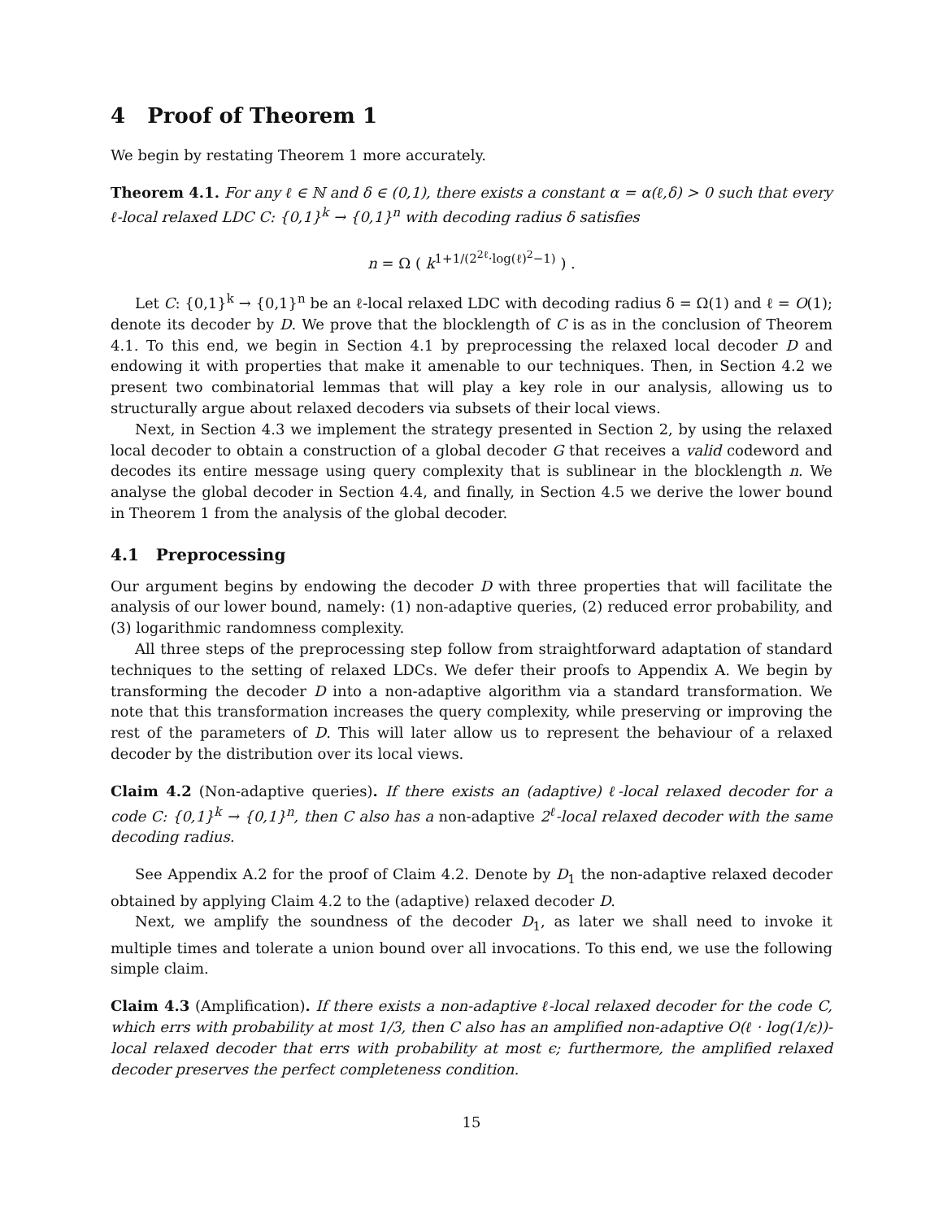4 Proof of Theorem 1
We begin by restating Theorem 1 more accurately.
Theorem 4.1. For any ℓ ∈ ℕ and δ ∈ (0,1), there exists a constant α = α(ℓ,δ) > 0 such that every ℓ-local relaxed LDC C: {0,1}<sup>k</sup> → {0,1}<sup>n</sup> with decoding radius δ satisfies
n = Ω ( k<sup>1+1/(2<sup>2ℓ</sup>·log(ℓ)<sup>2</sup>−1)</sup> ) .
Let C: {0,1}<sup>k</sup> → {0,1}<sup>n</sup> be an ℓ-local relaxed LDC with decoding radius δ = Ω(1) and ℓ = O(1); denote its decoder by D. We prove that the blocklength of C is as in the conclusion of Theorem 4.1. To this end, we begin in Section 4.1 by preprocessing the relaxed local decoder D and endowing it with properties that make it amenable to our techniques. Then, in Section 4.2 we present two combinatorial lemmas that will play a key role in our analysis, allowing us to structurally argue about relaxed decoders via subsets of their local views.
Next, in Section 4.3 we implement the strategy presented in Section 2, by using the relaxed local decoder to obtain a construction of a global decoder G that receives a valid codeword and decodes its entire message using query complexity that is sublinear in the blocklength n. We analyse the global decoder in Section 4.4, and finally, in Section 4.5 we derive the lower bound in Theorem 1 from the analysis of the global decoder.
4.1 Preprocessing
Our argument begins by endowing the decoder D with three properties that will facilitate the analysis of our lower bound, namely: (1) non-adaptive queries, (2) reduced error probability, and (3) logarithmic randomness complexity.
All three steps of the preprocessing step follow from straightforward adaptation of standard techniques to the setting of relaxed LDCs. We defer their proofs to Appendix A. We begin by transforming the decoder D into a non-adaptive algorithm via a standard transformation. We note that this transformation increases the query complexity, while preserving or improving the rest of the parameters of D. This will later allow us to represent the behaviour of a relaxed decoder by the distribution over its local views.
Claim 4.2 (Non-adaptive queries). If there exists an (adaptive) ℓ-local relaxed decoder for a code C: {0,1}<sup>k</sup> → {0,1}<sup>n</sup>, then C also has a non-adaptive 2<sup>ℓ</sup>-local relaxed decoder with the same decoding radius.
See Appendix A.2 for the proof of Claim 4.2. Denote by D<sub>1</sub> the non-adaptive relaxed decoder obtained by applying Claim 4.2 to the (adaptive) relaxed decoder D.
Next, we amplify the soundness of the decoder D<sub>1</sub>, as later we shall need to invoke it multiple times and tolerate a union bound over all invocations. To this end, we use the following simple claim.
Claim 4.3 (Amplification). If there exists a non-adaptive ℓ-local relaxed decoder for the code C, which errs with probability at most 1/3, then C also has an amplified non-adaptive O(ℓ · log(1/ε))-local relaxed decoder that errs with probability at most ϵ; furthermore, the amplified relaxed decoder preserves the perfect completeness condition.
15